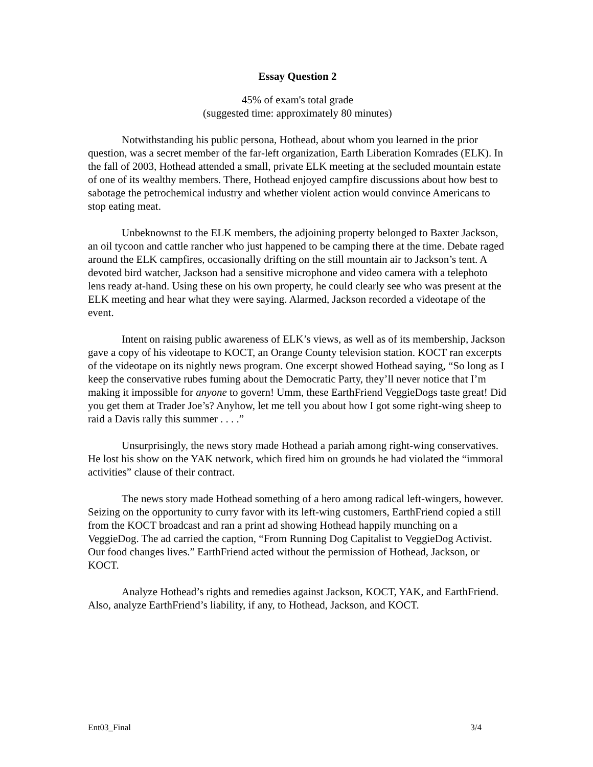Essay Question 2
45% of exam's total grade
(suggested time: approximately 80 minutes)
Notwithstanding his public persona, Hothead, about whom you learned in the prior question, was a secret member of the far-left organization, Earth Liberation Komrades (ELK). In the fall of 2003, Hothead attended a small, private ELK meeting at the secluded mountain estate of one of its wealthy members. There, Hothead enjoyed campfire discussions about how best to sabotage the petrochemical industry and whether violent action would convince Americans to stop eating meat.
Unbeknownst to the ELK members, the adjoining property belonged to Baxter Jackson, an oil tycoon and cattle rancher who just happened to be camping there at the time. Debate raged around the ELK campfires, occasionally drifting on the still mountain air to Jackson’s tent. A devoted bird watcher, Jackson had a sensitive microphone and video camera with a telephoto lens ready at-hand. Using these on his own property, he could clearly see who was present at the ELK meeting and hear what they were saying. Alarmed, Jackson recorded a videotape of the event.
Intent on raising public awareness of ELK’s views, as well as of its membership, Jackson gave a copy of his videotape to KOCT, an Orange County television station. KOCT ran excerpts of the videotape on its nightly news program. One excerpt showed Hothead saying, “So long as I keep the conservative rubes fuming about the Democratic Party, they’ll never notice that I’m making it impossible for anyone to govern! Umm, these EarthFriend VeggieDogs taste great! Did you get them at Trader Joe’s? Anyhow, let me tell you about how I got some right-wing sheep to raid a Davis rally this summer . . . .”
Unsurprisingly, the news story made Hothead a pariah among right-wing conservatives. He lost his show on the YAK network, which fired him on grounds he had violated the “immoral activities” clause of their contract.
The news story made Hothead something of a hero among radical left-wingers, however. Seizing on the opportunity to curry favor with its left-wing customers, EarthFriend copied a still from the KOCT broadcast and ran a print ad showing Hothead happily munching on a VeggieDog. The ad carried the caption, “From Running Dog Capitalist to VeggieDog Activist. Our food changes lives.” EarthFriend acted without the permission of Hothead, Jackson, or KOCT.
Analyze Hothead’s rights and remedies against Jackson, KOCT, YAK, and EarthFriend. Also, analyze EarthFriend’s liability, if any, to Hothead, Jackson, and KOCT.
Ent03_Final 3/4